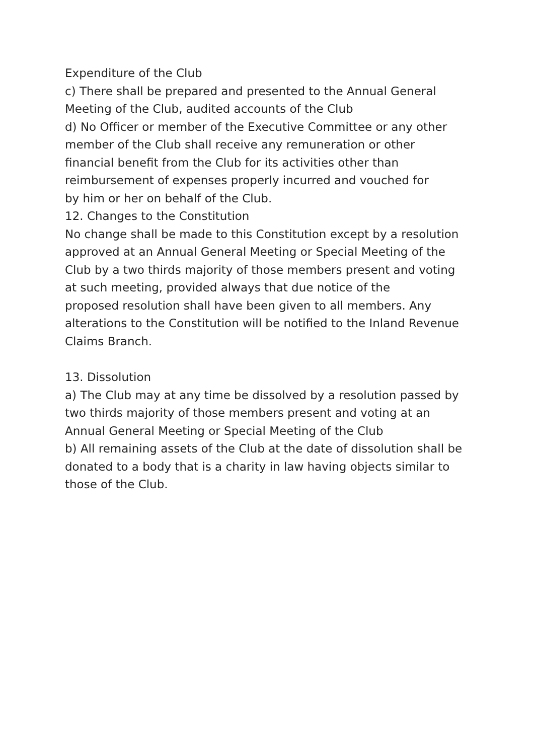Expenditure of the Club
c) There shall be prepared and presented to the Annual General
Meeting of the Club, audited accounts of the Club
d) No Officer or member of the Executive Committee or any other
member of the Club shall receive any remuneration or other
financial benefit from the Club for its activities other than
reimbursement of expenses properly incurred and vouched for
by him or her on behalf of the Club.
12. Changes to the Constitution
No change shall be made to this Constitution except by a resolution
approved at an Annual General Meeting or Special Meeting of the
Club by a two thirds majority of those members present and voting
at such meeting, provided always that due notice of the
proposed resolution shall have been given to all members. Any
alterations to the Constitution will be notified to the Inland Revenue
Claims Branch.
13. Dissolution
a) The Club may at any time be dissolved by a resolution passed by
two thirds majority of those members present and voting at an
Annual General Meeting or Special Meeting of the Club
b) All remaining assets of the Club at the date of dissolution shall be
donated to a body that is a charity in law having objects similar to
those of the Club.